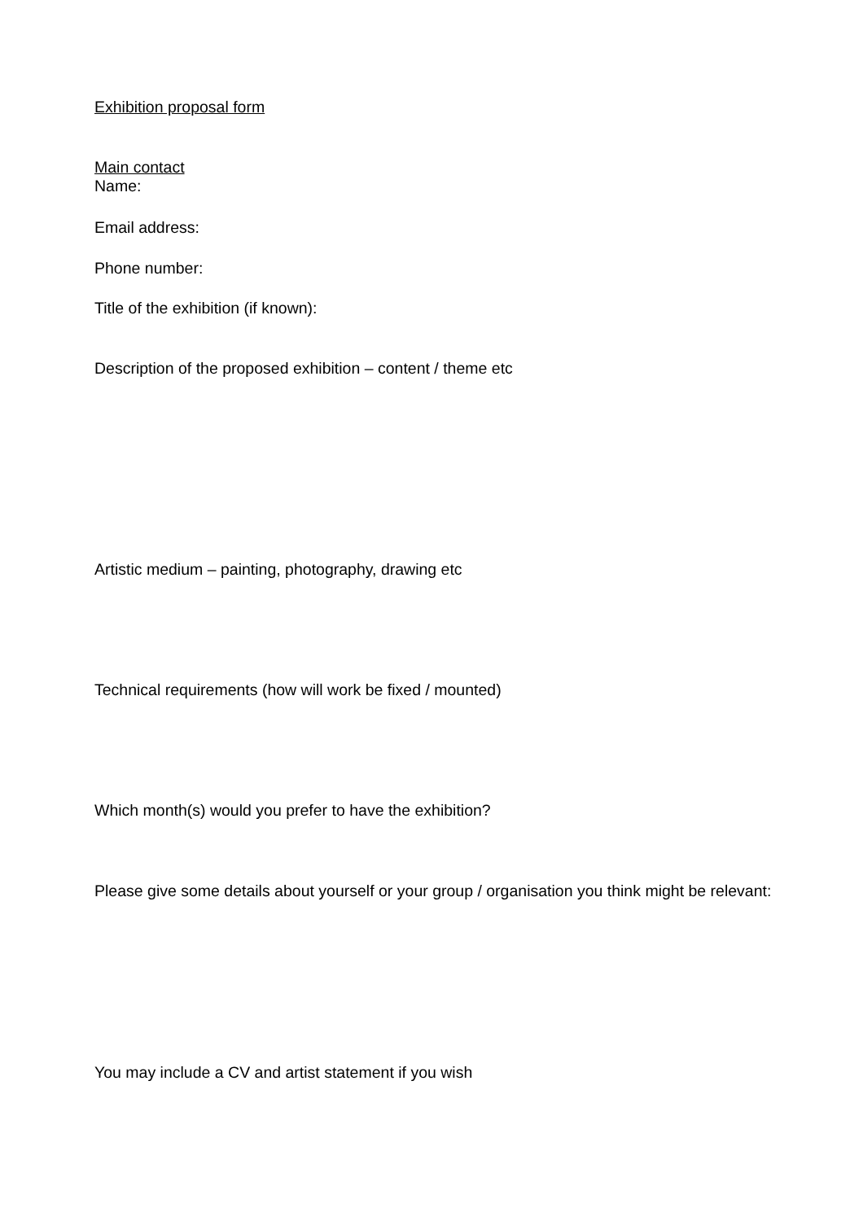Exhibition proposal form
Main contact
Name:
Email address:
Phone number:
Title of the exhibition (if known):
Description of the proposed exhibition – content / theme etc
Artistic medium – painting, photography, drawing etc
Technical requirements (how will work be fixed / mounted)
Which month(s) would you prefer to have the exhibition?
Please give some details about yourself or your group / organisation you think might be relevant:
You may include a CV and artist statement if you wish